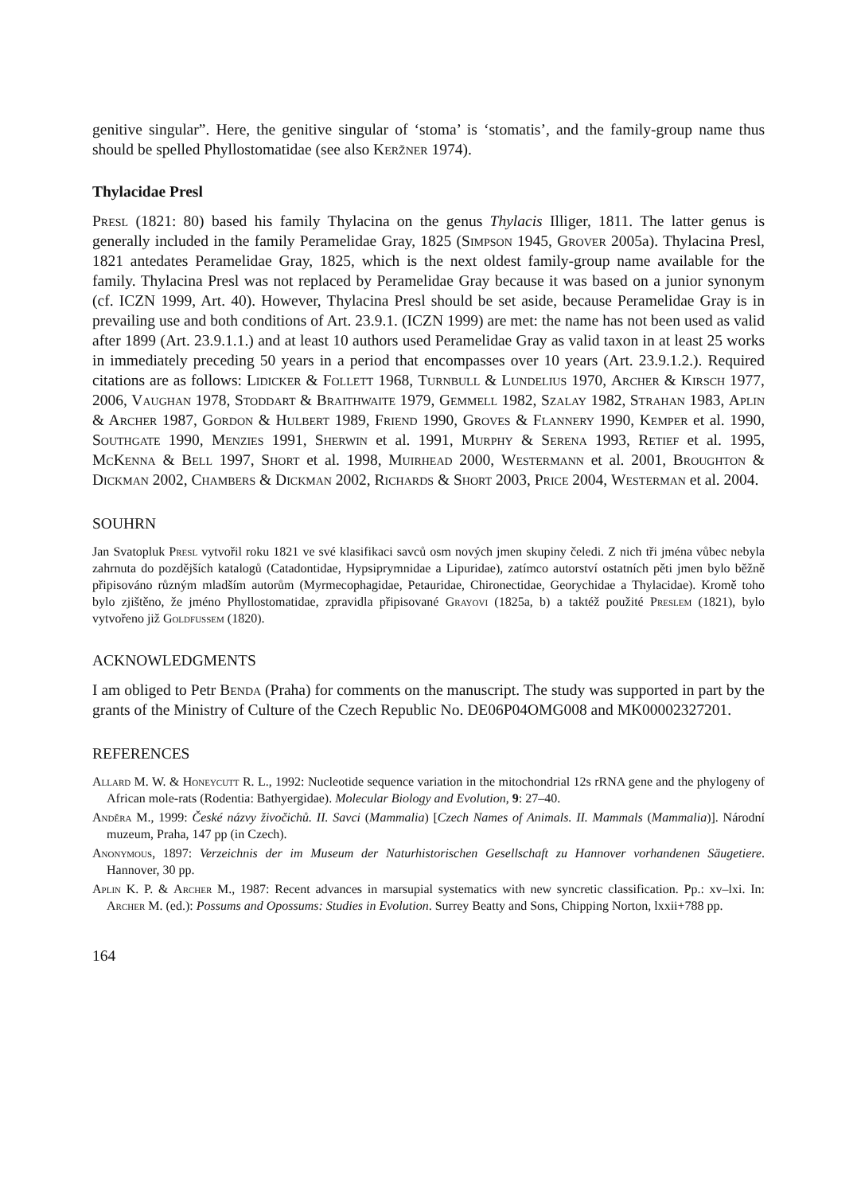genitive singular”. Here, the genitive singular of ‘stoma’ is ‘stomatis’, and the family-group name thus should be spelled Phyllostomatidae (see also Keržner 1974).
Thylacidae Presl
Presl (1821: 80) based his family Thylacina on the genus Thylacis Illiger, 1811. The latter genus is generally included in the family Peramelidae Gray, 1825 (Simpson 1945, Grover 2005a). Thylacina Presl, 1821 antedates Peramelidae Gray, 1825, which is the next oldest family-group name available for the family. Thylacina Presl was not replaced by Peramelidae Gray because it was based on a junior synonym (cf. ICZN 1999, Art. 40). However, Thylacina Presl should be set aside, because Peramelidae Gray is in prevailing use and both conditions of Art. 23.9.1. (ICZN 1999) are met: the name has not been used as valid after 1899 (Art. 23.9.1.1.) and at least 10 authors used Peramelidae Gray as valid taxon in at least 25 works in immediately preceding 50 years in a period that encompasses over 10 years (Art. 23.9.1.2.). Required citations are as follows: Lidicker & Follett 1968, Turnbull & Lundelius 1970, Archer & Kirsch 1977, 2006, Vaughan 1978, Stoddart & Braithwaite 1979, Gemmell 1982, Szalay 1982, Strahan 1983, Aplin & Archer 1987, Gordon & Hulbert 1989, Friend 1990, Groves & Flannery 1990, Kemper et al. 1990, Southgate 1990, Menzies 1991, Sherwin et al. 1991, Murphy & Serena 1993, Retief et al. 1995, McKenna & Bell 1997, Short et al. 1998, Muirhead 2000, Westermann et al. 2001, Broughton & Dickman 2002, Chambers & Dickman 2002, Richards & Short 2003, Price 2004, Westerman et al. 2004.
SOUHRN
Jan Svatopluk Presl vytvořil roku 1821 ve své klasifikaci savců osm nových jmen skupiny čeledi. Z nich tři jména vůbec nebyla zahrnuta do pozdějších katalogů (Catadontidae, Hypsiprymnidae a Lipuridae), zatímco autorství ostatních pěti jmen bylo běžně připisováno různým mladším autorům (Myrmecophagidae, Petauridae, Chironectidae, Georychidae a Thylacidae). Kromě toho bylo zjištěno, že jméno Phyllostomatidae, zpravidla připisované Grayovi (1825a, b) a taktéž použité Preslem (1821), bylo vytvořeno již Goldfussem (1820).
ACKNOWLEDGMENTS
I am obliged to Petr Benda (Praha) for comments on the manuscript. The study was supported in part by the grants of the Ministry of Culture of the Czech Republic No. DE06P04OMG008 and MK00002327201.
REFERENCES
Allard M. W. & Honeycutt R. L., 1992: Nucleotide sequence variation in the mitochondrial 12s rRNA gene and the phylogeny of African mole-rats (Rodentia: Bathyergidae). Molecular Biology and Evolution, 9: 27–40.
Anděra M., 1999: České názvy živočichů. II. Savci (Mammalia) [Czech Names of Animals. II. Mammals (Mammalia)]. Národní muzeum, Praha, 147 pp (in Czech).
Anonymous, 1897: Verzeichnis der im Museum der Naturhistorischen Gesellschaft zu Hannover vorhandenen Säugetiere. Hannover, 30 pp.
Aplin K. P. & Archer M., 1987: Recent advances in marsupial systematics with new syncretic classification. Pp.: xv–lxi. In: Archer M. (ed.): Possums and Opossums: Studies in Evolution. Surrey Beatty and Sons, Chipping Norton, lxxii+788 pp.
164